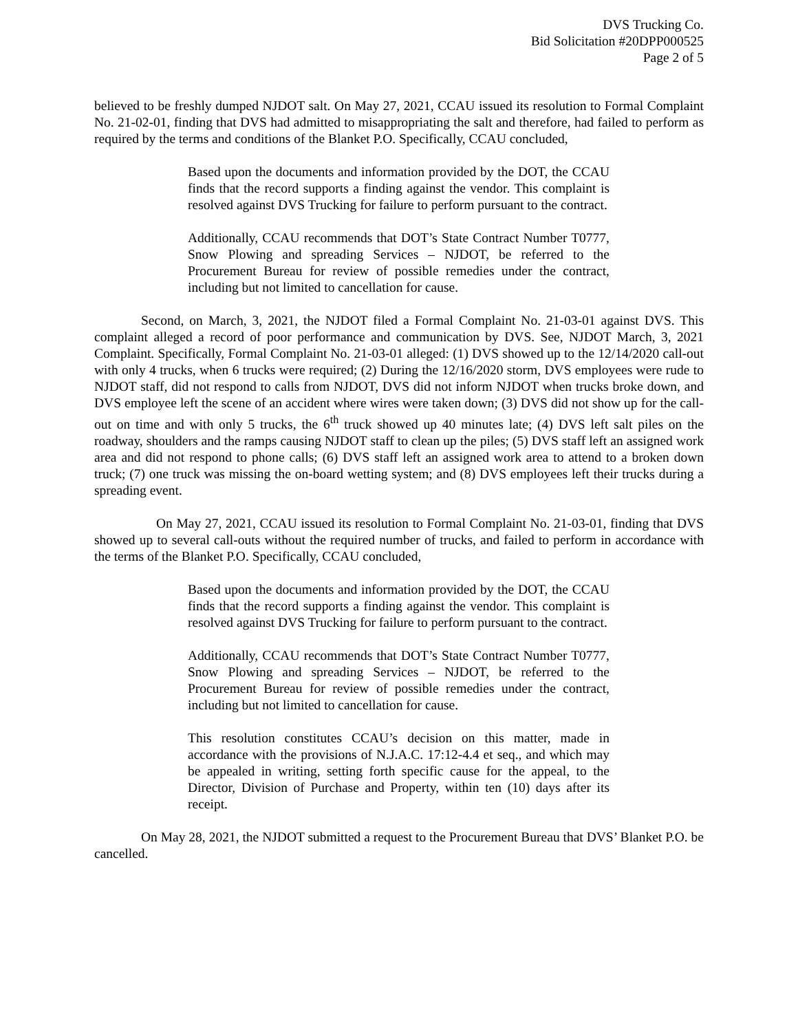DVS Trucking Co.
Bid Solicitation #20DPP000525
Page 2 of 5
believed to be freshly dumped NJDOT salt. On May 27, 2021, CCAU issued its resolution to Formal Complaint No. 21-02-01, finding that DVS had admitted to misappropriating the salt and therefore, had failed to perform as required by the terms and conditions of the Blanket P.O. Specifically, CCAU concluded,
Based upon the documents and information provided by the DOT, the CCAU finds that the record supports a finding against the vendor. This complaint is resolved against DVS Trucking for failure to perform pursuant to the contract.
Additionally, CCAU recommends that DOT’s State Contract Number T0777, Snow Plowing and spreading Services – NJDOT, be referred to the Procurement Bureau for review of possible remedies under the contract, including but not limited to cancellation for cause.
Second, on March, 3, 2021, the NJDOT filed a Formal Complaint No. 21-03-01 against DVS. This complaint alleged a record of poor performance and communication by DVS. See, NJDOT March, 3, 2021 Complaint. Specifically, Formal Complaint No. 21-03-01 alleged: (1) DVS showed up to the 12/14/2020 call-out with only 4 trucks, when 6 trucks were required; (2) During the 12/16/2020 storm, DVS employees were rude to NJDOT staff, did not respond to calls from NJDOT, DVS did not inform NJDOT when trucks broke down, and DVS employee left the scene of an accident where wires were taken down; (3) DVS did not show up for the call-out on time and with only 5 trucks, the 6<sup>th</sup> truck showed up 40 minutes late; (4) DVS left salt piles on the roadway, shoulders and the ramps causing NJDOT staff to clean up the piles; (5) DVS staff left an assigned work area and did not respond to phone calls; (6) DVS staff left an assigned work area to attend to a broken down truck; (7) one truck was missing the on-board wetting system; and (8) DVS employees left their trucks during a spreading event.
On May 27, 2021, CCAU issued its resolution to Formal Complaint No. 21-03-01, finding that DVS showed up to several call-outs without the required number of trucks, and failed to perform in accordance with the terms of the Blanket P.O. Specifically, CCAU concluded,
Based upon the documents and information provided by the DOT, the CCAU finds that the record supports a finding against the vendor. This complaint is resolved against DVS Trucking for failure to perform pursuant to the contract.
Additionally, CCAU recommends that DOT’s State Contract Number T0777, Snow Plowing and spreading Services – NJDOT, be referred to the Procurement Bureau for review of possible remedies under the contract, including but not limited to cancellation for cause.
This resolution constitutes CCAU’s decision on this matter, made in accordance with the provisions of N.J.A.C. 17:12-4.4 et seq., and which may be appealed in writing, setting forth specific cause for the appeal, to the Director, Division of Purchase and Property, within ten (10) days after its receipt.
On May 28, 2021, the NJDOT submitted a request to the Procurement Bureau that DVS’ Blanket P.O. be cancelled.